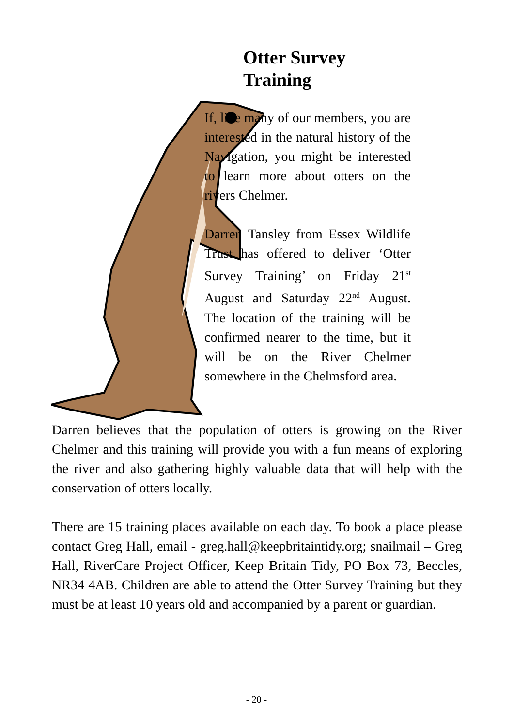Otter Survey
Training
If, like many of our members, you are interested in the natural history of the Navigation, you might be interested to learn more about otters on the rivers Chelmer.
Darren Tansley from Essex Wildlife Trust has offered to deliver ‘Otter Survey Training’ on Friday 21<sup>st</sup> August and Saturday 22<sup>nd</sup> August. The location of the training will be confirmed nearer to the time, but it will be on the River Chelmer somewhere in the Chelmsford area.
Darren believes that the population of otters is growing on the River Chelmer and this training will provide you with a fun means of exploring the river and also gathering highly valuable data that will help with the conservation of otters locally.
There are 15 training places available on each day. To book a place please contact Greg Hall, email - greg.hall@keepbritaintidy.org; snailmail – Greg Hall, RiverCare Project Officer, Keep Britain Tidy, PO Box 73, Beccles, NR34 4AB. Children are able to attend the Otter Survey Training but they must be at least 10 years old and accompanied by a parent or guardian.
- 20 -